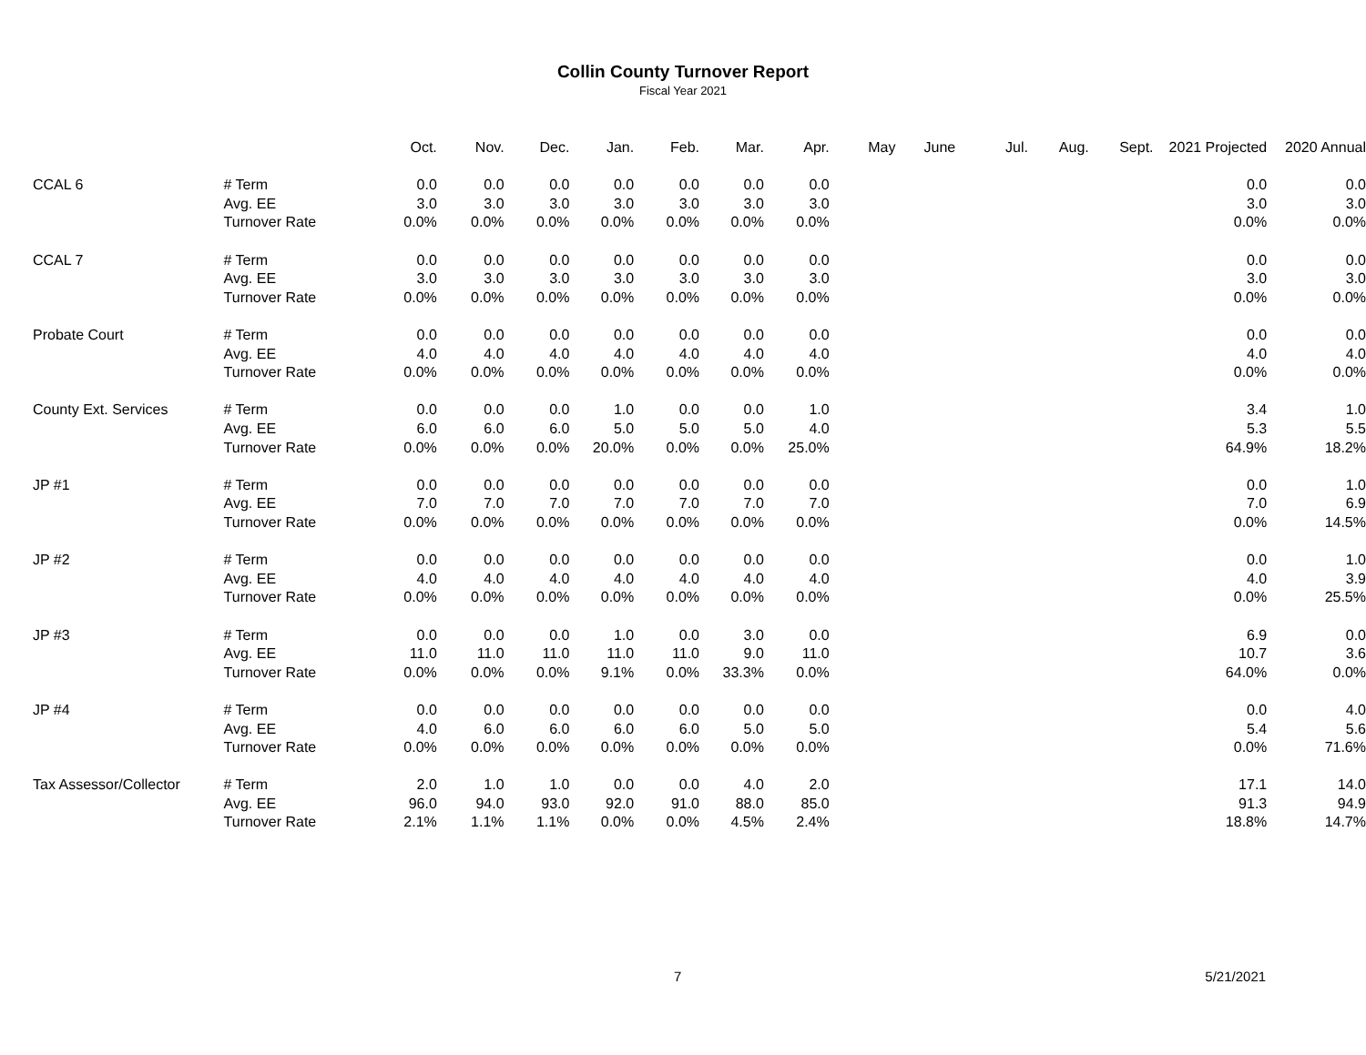Collin County Turnover Report
Fiscal Year 2021
| | | Oct. | Nov. | Dec. | Jan. | Feb. | Mar. | Apr. | May | June | Jul. | Aug. | Sept. | 2021 Projected | 2020 Annual |
| --- | --- | --- | --- | --- | --- | --- | --- | --- | --- | --- | --- | --- | --- | --- | --- |
| CCAL 6 | # Term | 0.0 | 0.0 | 0.0 | 0.0 | 0.0 | 0.0 | 0.0 | | | | | | 0.0 | 0.0 |
| | Avg. EE | 3.0 | 3.0 | 3.0 | 3.0 | 3.0 | 3.0 | 3.0 | | | | | | 3.0 | 3.0 |
| | Turnover Rate | 0.0% | 0.0% | 0.0% | 0.0% | 0.0% | 0.0% | 0.0% | | | | | | 0.0% | 0.0% |
| CCAL 7 | # Term | 0.0 | 0.0 | 0.0 | 0.0 | 0.0 | 0.0 | 0.0 | | | | | | 0.0 | 0.0 |
| | Avg. EE | 3.0 | 3.0 | 3.0 | 3.0 | 3.0 | 3.0 | 3.0 | | | | | | 3.0 | 3.0 |
| | Turnover Rate | 0.0% | 0.0% | 0.0% | 0.0% | 0.0% | 0.0% | 0.0% | | | | | | 0.0% | 0.0% |
| Probate Court | # Term | 0.0 | 0.0 | 0.0 | 0.0 | 0.0 | 0.0 | 0.0 | | | | | | 0.0 | 0.0 |
| | Avg. EE | 4.0 | 4.0 | 4.0 | 4.0 | 4.0 | 4.0 | 4.0 | | | | | | 4.0 | 4.0 |
| | Turnover Rate | 0.0% | 0.0% | 0.0% | 0.0% | 0.0% | 0.0% | 0.0% | | | | | | 0.0% | 0.0% |
| County Ext. Services | # Term | 0.0 | 0.0 | 0.0 | 1.0 | 0.0 | 0.0 | 1.0 | | | | | | 3.4 | 1.0 |
| | Avg. EE | 6.0 | 6.0 | 6.0 | 5.0 | 5.0 | 5.0 | 4.0 | | | | | | 5.3 | 5.5 |
| | Turnover Rate | 0.0% | 0.0% | 0.0% | 20.0% | 0.0% | 0.0% | 25.0% | | | | | | 64.9% | 18.2% |
| JP #1 | # Term | 0.0 | 0.0 | 0.0 | 0.0 | 0.0 | 0.0 | 0.0 | | | | | | 0.0 | 1.0 |
| | Avg. EE | 7.0 | 7.0 | 7.0 | 7.0 | 7.0 | 7.0 | 7.0 | | | | | | 7.0 | 6.9 |
| | Turnover Rate | 0.0% | 0.0% | 0.0% | 0.0% | 0.0% | 0.0% | 0.0% | | | | | | 0.0% | 14.5% |
| JP #2 | # Term | 0.0 | 0.0 | 0.0 | 0.0 | 0.0 | 0.0 | 0.0 | | | | | | 0.0 | 1.0 |
| | Avg. EE | 4.0 | 4.0 | 4.0 | 4.0 | 4.0 | 4.0 | 4.0 | | | | | | 4.0 | 3.9 |
| | Turnover Rate | 0.0% | 0.0% | 0.0% | 0.0% | 0.0% | 0.0% | 0.0% | | | | | | 0.0% | 25.5% |
| JP #3 | # Term | 0.0 | 0.0 | 0.0 | 1.0 | 0.0 | 3.0 | 0.0 | | | | | | 6.9 | 0.0 |
| | Avg. EE | 11.0 | 11.0 | 11.0 | 11.0 | 11.0 | 9.0 | 11.0 | | | | | | 10.7 | 3.6 |
| | Turnover Rate | 0.0% | 0.0% | 0.0% | 9.1% | 0.0% | 33.3% | 0.0% | | | | | | 64.0% | 0.0% |
| JP #4 | # Term | 0.0 | 0.0 | 0.0 | 0.0 | 0.0 | 0.0 | 0.0 | | | | | | 0.0 | 4.0 |
| | Avg. EE | 4.0 | 6.0 | 6.0 | 6.0 | 6.0 | 5.0 | 5.0 | | | | | | 5.4 | 5.6 |
| | Turnover Rate | 0.0% | 0.0% | 0.0% | 0.0% | 0.0% | 0.0% | 0.0% | | | | | | 0.0% | 71.6% |
| Tax Assessor/Collector | # Term | 2.0 | 1.0 | 1.0 | 0.0 | 0.0 | 4.0 | 2.0 | | | | | | 17.1 | 14.0 |
| | Avg. EE | 96.0 | 94.0 | 93.0 | 92.0 | 91.0 | 88.0 | 85.0 | | | | | | 91.3 | 94.9 |
| | Turnover Rate | 2.1% | 1.1% | 1.1% | 0.0% | 0.0% | 4.5% | 2.4% | | | | | | 18.8% | 14.7% |
7 5/21/2021